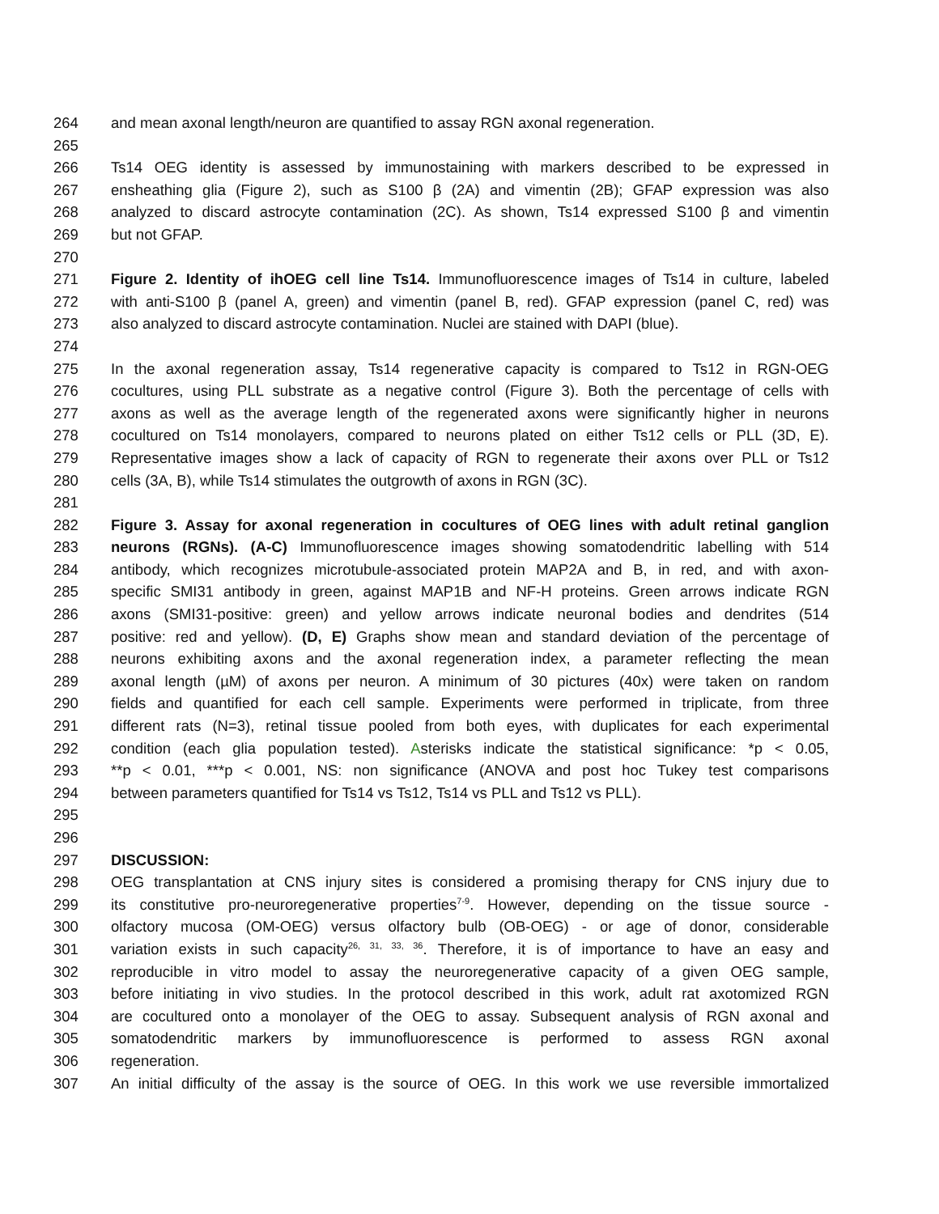264 and mean axonal length/neuron are quantified to assay RGN axonal regeneration.
265
266 Ts14 OEG identity is assessed by immunostaining with markers described to be expressed in
267 ensheathing glia (Figure 2), such as S100 β (2A) and vimentin (2B); GFAP expression was also
268 analyzed to discard astrocyte contamination (2C). As shown, Ts14 expressed S100 β and vimentin
269 but not GFAP.
270
271 Figure 2. Identity of ihOEG cell line Ts14. Immunofluorescence images of Ts14 in culture, labeled
272 with anti-S100 β (panel A, green) and vimentin (panel B, red). GFAP expression (panel C, red) was
273 also analyzed to discard astrocyte contamination. Nuclei are stained with DAPI (blue).
274
275 In the axonal regeneration assay, Ts14 regenerative capacity is compared to Ts12 in RGN-OEG
276 cocultures, using PLL substrate as a negative control (Figure 3). Both the percentage of cells with
277 axons as well as the average length of the regenerated axons were significantly higher in neurons
278 cocultured on Ts14 monolayers, compared to neurons plated on either Ts12 cells or PLL (3D, E).
279 Representative images show a lack of capacity of RGN to regenerate their axons over PLL or Ts12
280 cells (3A, B), while Ts14 stimulates the outgrowth of axons in RGN (3C).
281
282 Figure 3. Assay for axonal regeneration in cocultures of OEG lines with adult retinal ganglion
283 neurons (RGNs). (A-C) Immunofluorescence images showing somatodendritic labelling with 514
284 antibody, which recognizes microtubule-associated protein MAP2A and B, in red, and with axon-
285 specific SMI31 antibody in green, against MAP1B and NF-H proteins. Green arrows indicate RGN
286 axons (SMI31-positive: green) and yellow arrows indicate neuronal bodies and dendrites (514
287 positive: red and yellow). (D, E) Graphs show mean and standard deviation of the percentage of
288 neurons exhibiting axons and the axonal regeneration index, a parameter reflecting the mean
289 axonal length (µM) of axons per neuron. A minimum of 30 pictures (40x) were taken on random
290 fields and quantified for each cell sample. Experiments were performed in triplicate, from three
291 different rats (N=3), retinal tissue pooled from both eyes, with duplicates for each experimental
292 condition (each glia population tested). Asterisks indicate the statistical significance: *p < 0.05,
293 **p < 0.01, ***p < 0.001, NS: non significance (ANOVA and post hoc Tukey test comparisons
294 between parameters quantified for Ts14 vs Ts12, Ts14 vs PLL and Ts12 vs PLL).
295
296
297 DISCUSSION:
298 OEG transplantation at CNS injury sites is considered a promising therapy for CNS injury due to
299 its constitutive pro-neuroregenerative properties<sup>7-9</sup>. However, depending on the tissue source -
300 olfactory mucosa (OM-OEG) versus olfactory bulb (OB-OEG) - or age of donor, considerable
301 variation exists in such capacity<sup>26, 31, 33, 36</sup>. Therefore, it is of importance to have an easy and
302 reproducible in vitro model to assay the neuroregenerative capacity of a given OEG sample,
303 before initiating in vivo studies. In the protocol described in this work, adult rat axotomized RGN
304 are cocultured onto a monolayer of the OEG to assay. Subsequent analysis of RGN axonal and
305 somatodendritic markers by immunofluorescence is performed to assess RGN axonal
306 regeneration.
307 An initial difficulty of the assay is the source of OEG. In this work we use reversible immortalized